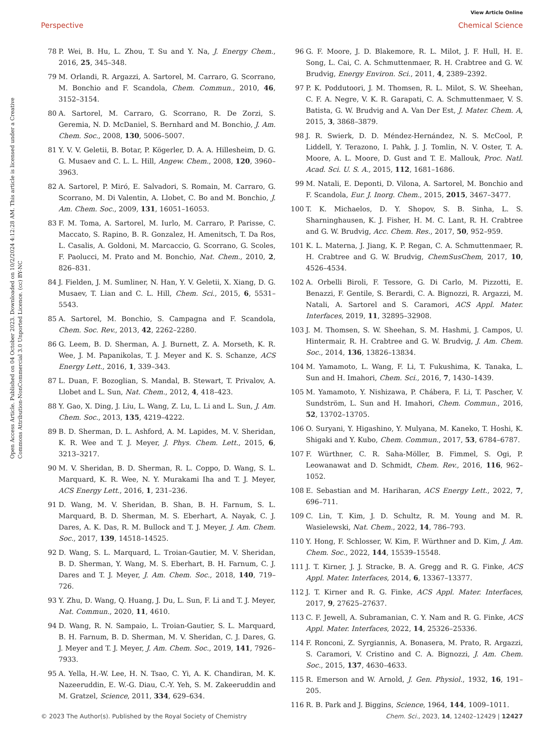View Article Online
Perspective Chemical Science
Open Access Article. Published on 04 October 2023. Downloaded on 10/2/2024 4:12:28 AM. This article is licensed under a Creative Commons Attribution-NonCommercial 3.0 Unported Licence. (cc) BY-NC
78 P. Wei, B. Hu, L. Zhou, T. Su and Y. Na, J. Energy Chem., 2016, 25, 345–348.
79 M. Orlandi, R. Argazzi, A. Sartorel, M. Carraro, G. Scorrano, M. Bonchio and F. Scandola, Chem. Commun., 2010, 46, 3152–3154.
80 A. Sartorel, M. Carraro, G. Scorrano, R. De Zorzi, S. Geremia, N. D. McDaniel, S. Bernhard and M. Bonchio, J. Am. Chem. Soc., 2008, 130, 5006–5007.
81 Y. V. V. Geletii, B. Botar, P. Kögerler, D. A. A. Hillesheim, D. G. G. Musaev and C. L. L. Hill, Angew. Chem., 2008, 120, 3960–3963.
82 A. Sartorel, P. Miró, E. Salvadori, S. Romain, M. Carraro, G. Scorrano, M. Di Valentin, A. Llobet, C. Bo and M. Bonchio, J. Am. Chem. Soc., 2009, 131, 16051–16053.
83 F. M. Toma, A. Sartorel, M. Iurlo, M. Carraro, P. Parisse, C. Maccato, S. Rapino, B. R. Gonzalez, H. Amenitsch, T. Da Ros, L. Casalis, A. Goldoni, M. Marcaccio, G. Scorrano, G. Scoles, F. Paolucci, M. Prato and M. Bonchio, Nat. Chem., 2010, 2, 826–831.
84 J. Fielden, J. M. Sumliner, N. Han, Y. V. Geletii, X. Xiang, D. G. Musaev, T. Lian and C. L. Hill, Chem. Sci., 2015, 6, 5531–5543.
85 A. Sartorel, M. Bonchio, S. Campagna and F. Scandola, Chem. Soc. Rev., 2013, 42, 2262–2280.
86 G. Leem, B. D. Sherman, A. J. Burnett, Z. A. Morseth, K. R. Wee, J. M. Papanikolas, T. J. Meyer and K. S. Schanze, ACS Energy Lett., 2016, 1, 339–343.
87 L. Duan, F. Bozoglian, S. Mandal, B. Stewart, T. Privalov, A. Llobet and L. Sun, Nat. Chem., 2012, 4, 418–423.
88 Y. Gao, X. Ding, J. Liu, L. Wang, Z. Lu, L. Li and L. Sun, J. Am. Chem. Soc., 2013, 135, 4219–4222.
89 B. D. Sherman, D. L. Ashford, A. M. Lapides, M. V. Sheridan, K. R. Wee and T. J. Meyer, J. Phys. Chem. Lett., 2015, 6, 3213–3217.
90 M. V. Sheridan, B. D. Sherman, R. L. Coppo, D. Wang, S. L. Marquard, K. R. Wee, N. Y. Murakami Iha and T. J. Meyer, ACS Energy Lett., 2016, 1, 231–236.
91 D. Wang, M. V. Sheridan, B. Shan, B. H. Farnum, S. L. Marquard, B. D. Sherman, M. S. Eberhart, A. Nayak, C. J. Dares, A. K. Das, R. M. Bullock and T. J. Meyer, J. Am. Chem. Soc., 2017, 139, 14518–14525.
92 D. Wang, S. L. Marquard, L. Troian-Gautier, M. V. Sheridan, B. D. Sherman, Y. Wang, M. S. Eberhart, B. H. Farnum, C. J. Dares and T. J. Meyer, J. Am. Chem. Soc., 2018, 140, 719–726.
93 Y. Zhu, D. Wang, Q. Huang, J. Du, L. Sun, F. Li and T. J. Meyer, Nat. Commun., 2020, 11, 4610.
94 D. Wang, R. N. Sampaio, L. Troian-Gautier, S. L. Marquard, B. H. Farnum, B. D. Sherman, M. V. Sheridan, C. J. Dares, G. J. Meyer and T. J. Meyer, J. Am. Chem. Soc., 2019, 141, 7926–7933.
95 A. Yella, H.-W. Lee, H. N. Tsao, C. Yi, A. K. Chandiran, M. K. Nazeeruddin, E. W.-G. Diau, C.-Y. Yeh, S. M. Zakeeruddin and M. Gratzel, Science, 2011, 334, 629–634.
96 G. F. Moore, J. D. Blakemore, R. L. Milot, J. F. Hull, H. E. Song, L. Cai, C. A. Schmuttenmaer, R. H. Crabtree and G. W. Brudvig, Energy Environ. Sci., 2011, 4, 2389–2392.
97 P. K. Poddutoori, J. M. Thomsen, R. L. Milot, S. W. Sheehan, C. F. A. Negre, V. K. R. Garapati, C. A. Schmuttenmaer, V. S. Batista, G. W. Brudvig and A. Van Der Est, J. Mater. Chem. A, 2015, 3, 3868–3879.
98 J. R. Swierk, D. D. Méndez-Hernández, N. S. McCool, P. Liddell, Y. Terazono, I. Pahk, J. J. Tomlin, N. V. Oster, T. A. Moore, A. L. Moore, D. Gust and T. E. Mallouk, Proc. Natl. Acad. Sci. U. S. A., 2015, 112, 1681–1686.
99 M. Natali, E. Deponti, D. Vilona, A. Sartorel, M. Bonchio and F. Scandola, Eur. J. Inorg. Chem., 2015, 2015, 3467–3477.
100 T. K. Michaelos, D. Y. Shopov, S. B. Sinha, L. S. Sharninghausen, K. J. Fisher, H. M. C. Lant, R. H. Crabtree and G. W. Brudvig, Acc. Chem. Res., 2017, 50, 952–959.
101 K. L. Materna, J. Jiang, K. P. Regan, C. A. Schmuttenmaer, R. H. Crabtree and G. W. Brudvig, ChemSusChem, 2017, 10, 4526–4534.
102 A. Orbelli Biroli, F. Tessore, G. Di Carlo, M. Pizzotti, E. Benazzi, F. Gentile, S. Berardi, C. A. Bignozzi, R. Argazzi, M. Natali, A. Sartorel and S. Caramori, ACS Appl. Mater. Interfaces, 2019, 11, 32895–32908.
103 J. M. Thomsen, S. W. Sheehan, S. M. Hashmi, J. Campos, U. Hintermair, R. H. Crabtree and G. W. Brudvig, J. Am. Chem. Soc., 2014, 136, 13826–13834.
104 M. Yamamoto, L. Wang, F. Li, T. Fukushima, K. Tanaka, L. Sun and H. Imahori, Chem. Sci., 2016, 7, 1430–1439.
105 M. Yamamoto, Y. Nishizawa, P. Chábera, F. Li, T. Pascher, V. Sundström, L. Sun and H. Imahori, Chem. Commun., 2016, 52, 13702–13705.
106 O. Suryani, Y. Higashino, Y. Mulyana, M. Kaneko, T. Hoshi, K. Shigaki and Y. Kubo, Chem. Commun., 2017, 53, 6784–6787.
107 F. Würthner, C. R. Saha-Möller, B. Fimmel, S. Ogi, P. Leowanawat and D. Schmidt, Chem. Rev., 2016, 116, 962–1052.
108 E. Sebastian and M. Hariharan, ACS Energy Lett., 2022, 7, 696–711.
109 C. Lin, T. Kim, J. D. Schultz, R. M. Young and M. R. Wasielewski, Nat. Chem., 2022, 14, 786–793.
110 Y. Hong, F. Schlosser, W. Kim, F. Würthner and D. Kim, J. Am. Chem. Soc., 2022, 144, 15539–15548.
111 J. T. Kirner, J. J. Stracke, B. A. Gregg and R. G. Finke, ACS Appl. Mater. Interfaces, 2014, 6, 13367–13377.
112 J. T. Kirner and R. G. Finke, ACS Appl. Mater. Interfaces, 2017, 9, 27625–27637.
113 C. F. Jewell, A. Subramanian, C. Y. Nam and R. G. Finke, ACS Appl. Mater. Interfaces, 2022, 14, 25326–25336.
114 F. Ronconi, Z. Syrgiannis, A. Bonasera, M. Prato, R. Argazzi, S. Caramori, V. Cristino and C. A. Bignozzi, J. Am. Chem. Soc., 2015, 137, 4630–4633.
115 R. Emerson and W. Arnold, J. Gen. Physiol., 1932, 16, 191–205.
116 R. B. Park and J. Biggins, Science, 1964, 144, 1009–1011.
© 2023 The Author(s). Published by the Royal Society of Chemistry Chem. Sci., 2023, 14, 12402–12429 | 12427